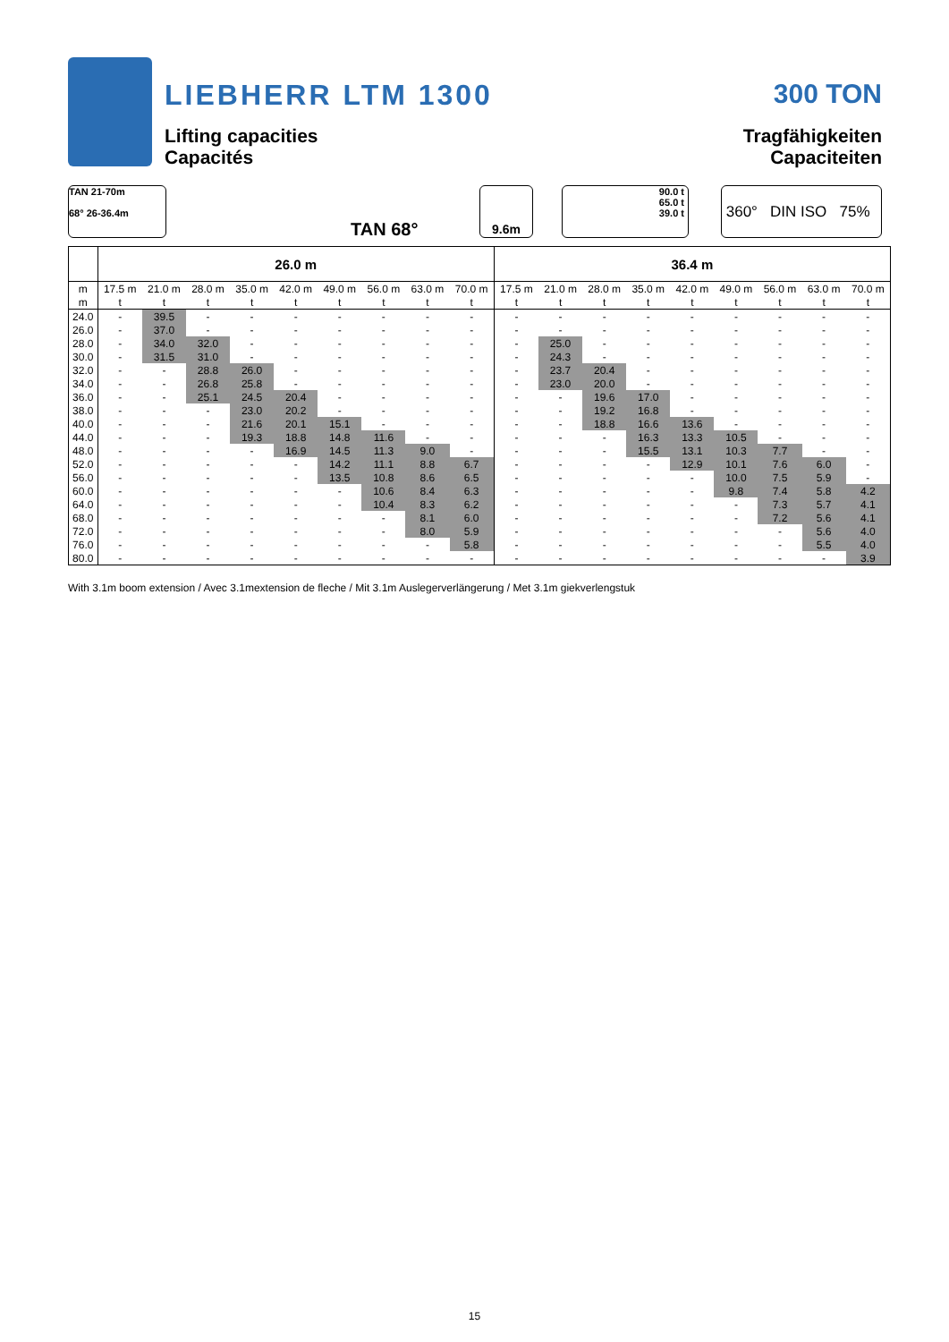LIEBHERR LTM 1300 300 TON
Lifting capacities
Capacités
Tragfähigkeiten
Capaciteiten
TAN 21-70m
68° 26-36.4m
TAN 68°
9.6m
90.0 t
65.0 t
39.0 t
360° DIN ISO 75%
| | 26.0 m | | | | | | | | | 36.4 m | | | | | | | | |
| --- | --- | --- | --- | --- | --- | --- | --- | --- | --- | --- | --- | --- | --- | --- | --- | --- | --- | --- |
| m | 17.5 m | 21.0 m | 28.0 m | 35.0 m | 42.0 m | 49.0 m | 56.0 m | 63.0 m | 70.0 m | 17.5 m | 21.0 m | 28.0 m | 35.0 m | 42.0 m | 49.0 m | 56.0 m | 63.0 m | 70.0 m |
| m | t | t | t | t | t | t | t | t | t | t | t | t | t | t | t | t | t | t |
| 24.0 | - | 39.5 | - | - | - | - | - | - | - | - | - | - | - | - | - | - | - | - |
| 26.0 | - | 37.0 | - | - | - | - | - | - | - | - | - | - | - | - | - | - | - | - |
| 28.0 | - | 34.0 | 32.0 | - | - | - | - | - | - | - | 25.0 | - | - | - | - | - | - | - |
| 30.0 | - | 31.5 | 31.0 | - | - | - | - | - | - | - | 24.3 | - | - | - | - | - | - | - |
| 32.0 | - | - | 28.8 | 26.0 | - | - | - | - | - | - | 23.7 | 20.4 | - | - | - | - | - | - |
| 34.0 | - | - | 26.8 | 25.8 | - | - | - | - | - | - | 23.0 | 20.0 | - | - | - | - | - | - |
| 36.0 | - | - | 25.1 | 24.5 | 20.4 | - | - | - | - | - | - | 19.6 | 17.0 | - | - | - | - | - |
| 38.0 | - | - | - | 23.0 | 20.2 | - | - | - | - | - | - | 19.2 | 16.8 | - | - | - | - | - |
| 40.0 | - | - | - | 21.6 | 20.1 | 15.1 | - | - | - | - | - | 18.8 | 16.6 | 13.6 | - | - | - | - |
| 44.0 | - | - | - | 19.3 | 18.8 | 14.8 | 11.6 | - | - | - | - | - | 16.3 | 13.3 | 10.5 | - | - | - |
| 48.0 | - | - | - | - | 16.9 | 14.5 | 11.3 | 9.0 | - | - | - | - | 15.5 | 13.1 | 10.3 | 7.7 | - | - |
| 52.0 | - | - | - | - | - | 14.2 | 11.1 | 8.8 | 6.7 | - | - | - | - | 12.9 | 10.1 | 7.6 | 6.0 | - |
| 56.0 | - | - | - | - | - | 13.5 | 10.8 | 8.6 | 6.5 | - | - | - | - | - | 10.0 | 7.5 | 5.9 | - |
| 60.0 | - | - | - | - | - | - | 10.6 | 8.4 | 6.3 | - | - | - | - | - | 9.8 | 7.4 | 5.8 | 4.2 |
| 64.0 | - | - | - | - | - | - | 10.4 | 8.3 | 6.2 | - | - | - | - | - | - | 7.3 | 5.7 | 4.1 |
| 68.0 | - | - | - | - | - | - | - | 8.1 | 6.0 | - | - | - | - | - | - | 7.2 | 5.6 | 4.1 |
| 72.0 | - | - | - | - | - | - | - | 8.0 | 5.9 | - | - | - | - | - | - | - | 5.6 | 4.0 |
| 76.0 | - | - | - | - | - | - | - | - | 5.8 | - | - | - | - | - | - | - | 5.5 | 4.0 |
| 80.0 | - | - | - | - | - | - | - | - | - | - | - | - | - | - | - | - | - | 3.9 |
With 3.1m boom extension / Avec 3.1mextension de fleche / Mit 3.1m Auslegerverlängerung / Met 3.1m giekverlengstuk
15